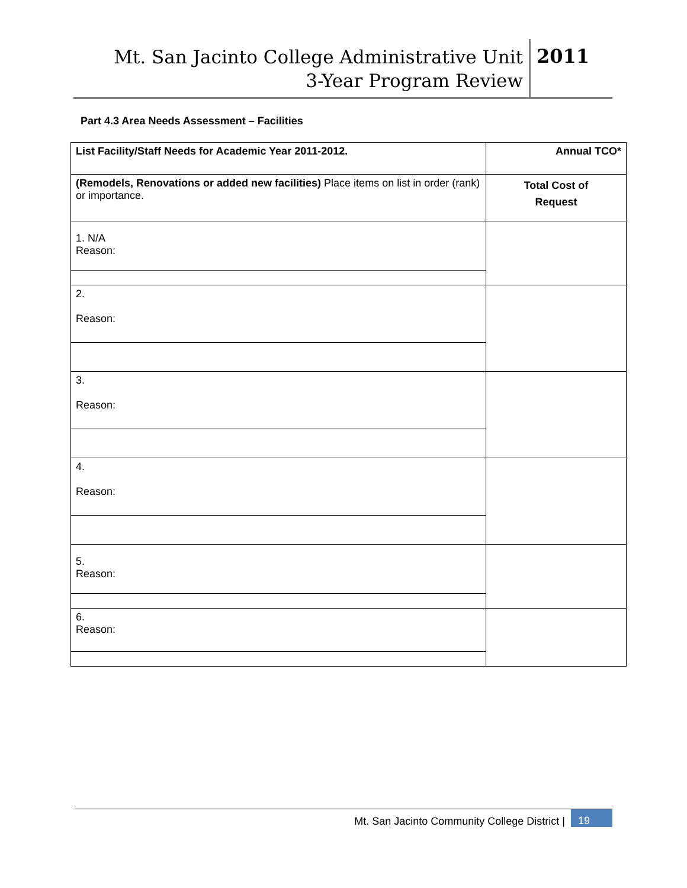Mt. San Jacinto College Administrative Unit
3-Year Program Review
2011
Part 4.3 Area Needs Assessment – Facilities
| List Facility/Staff Needs for Academic Year 2011-2012. | Annual TCO* |
| (Remodels, Renovations or added new facilities) Place items on list in order (rank) or importance. | Total Cost of Request |
| 1. N/A Reason: | |
| 2. Reason: | |
| 3. Reason: | |
| 4. Reason: | |
| 5. Reason: | |
| 6. Reason: | |
Mt. San Jacinto Community College District |
19